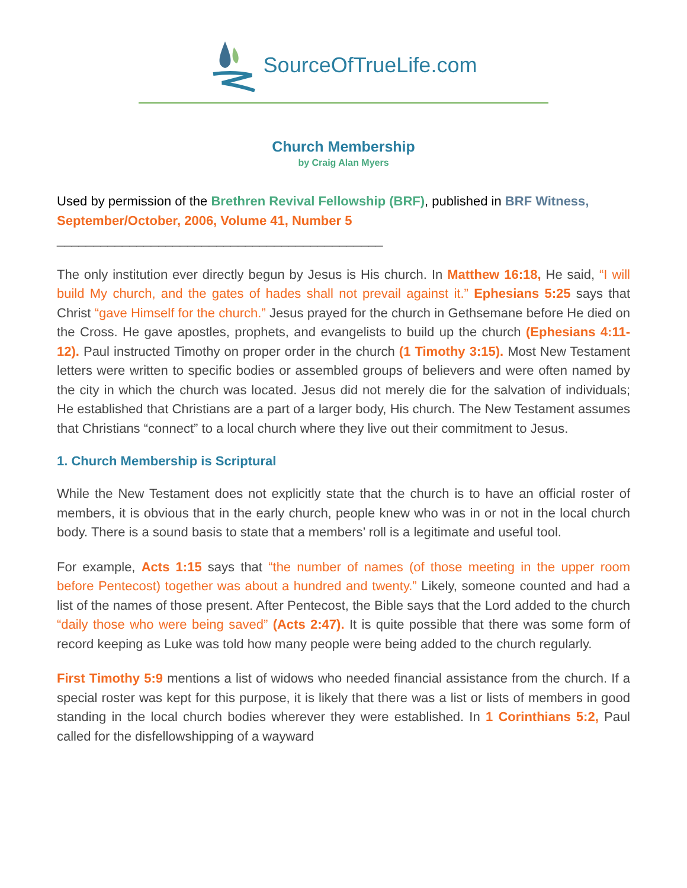SourceOfTrueLife.com
Church Membership
by Craig Alan Myers
Used by permission of the Brethren Revival Fellowship (BRF), published in BRF Witness, September/October, 2006, Volume 41, Number 5
_____________________________________________
The only institution ever directly begun by Jesus is His church. In Matthew 16:18, He said, “I will build My church, and the gates of hades shall not prevail against it.” Ephesians 5:25 says that Christ “gave Himself for the church.” Jesus prayed for the church in Gethsemane before He died on the Cross. He gave apostles, prophets, and evangelists to build up the church (Ephesians 4:11-12). Paul instructed Timothy on proper order in the church (1 Timothy 3:15). Most New Testament letters were written to specific bodies or assembled groups of believers and were often named by the city in which the church was located. Jesus did not merely die for the salvation of individuals; He established that Christians are a part of a larger body, His church. The New Testament assumes that Christians “connect” to a local church where they live out their commitment to Jesus.
1. Church Membership is Scriptural
While the New Testament does not explicitly state that the church is to have an official roster of members, it is obvious that in the early church, people knew who was in or not in the local church body. There is a sound basis to state that a members’ roll is a legitimate and useful tool.
For example, Acts 1:15 says that “the number of names (of those meeting in the upper room before Pentecost) together was about a hundred and twenty.” Likely, someone counted and had a list of the names of those present. After Pentecost, the Bible says that the Lord added to the church “daily those who were being saved” (Acts 2:47). It is quite possible that there was some form of record keeping as Luke was told how many people were being added to the church regularly.
First Timothy 5:9 mentions a list of widows who needed financial assistance from the church. If a special roster was kept for this purpose, it is likely that there was a list or lists of members in good standing in the local church bodies wherever they were established. In 1 Corinthians 5:2, Paul called for the disfellowshipping of a wayward